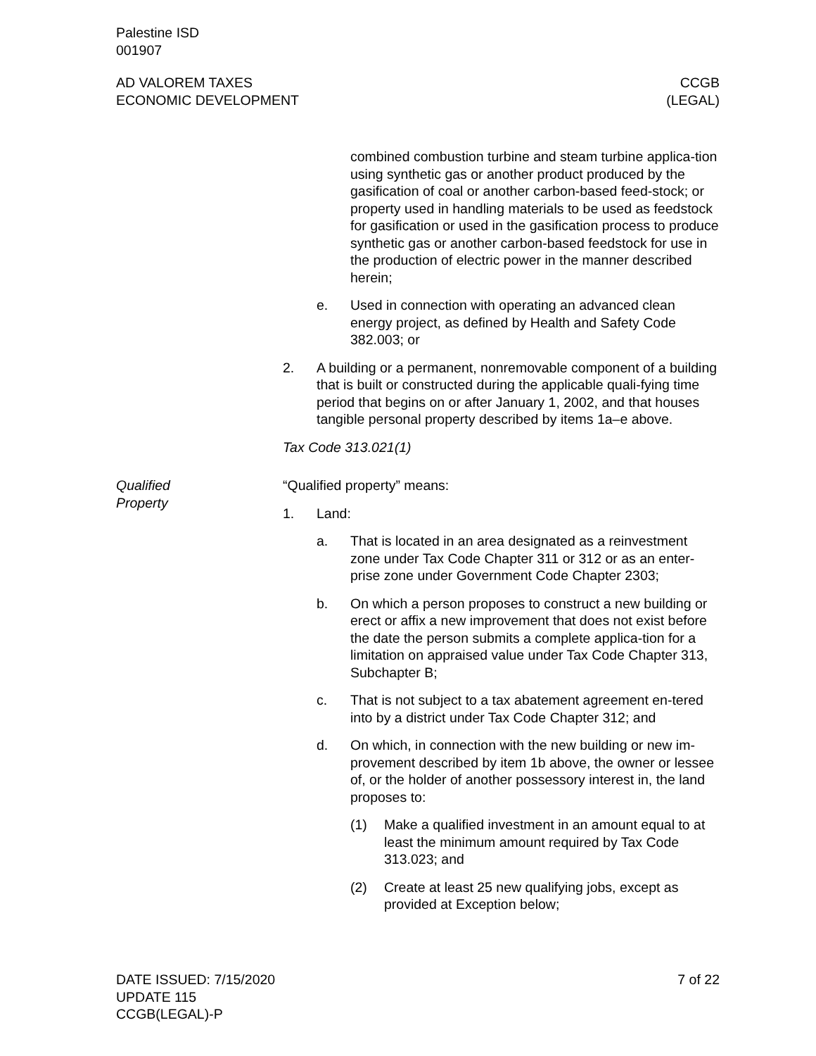Palestine ISD
001907
AD VALOREM TAXES
ECONOMIC DEVELOPMENT
CCGB
(LEGAL)
combined combustion turbine and steam turbine applica-tion using synthetic gas or another product produced by the gasification of coal or another carbon-based feed-stock; or property used in handling materials to be used as feedstock for gasification or used in the gasification process to produce synthetic gas or another carbon-based feedstock for use in the production of electric power in the manner described herein;
e. Used in connection with operating an advanced clean energy project, as defined by Health and Safety Code 382.003; or
2. A building or a permanent, nonremovable component of a building that is built or constructed during the applicable quali-fying time period that begins on or after January 1, 2002, and that houses tangible personal property described by items 1a–e above.
Tax Code 313.021(1)
Qualified
Property
“Qualified property” means:
1. Land:
a. That is located in an area designated as a reinvestment zone under Tax Code Chapter 311 or 312 or as an enter-prise zone under Government Code Chapter 2303;
b. On which a person proposes to construct a new building or erect or affix a new improvement that does not exist before the date the person submits a complete applica-tion for a limitation on appraised value under Tax Code Chapter 313, Subchapter B;
c. That is not subject to a tax abatement agreement en-tered into by a district under Tax Code Chapter 312; and
d. On which, in connection with the new building or new im-provement described by item 1b above, the owner or lessee of, or the holder of another possessory interest in, the land proposes to:
(1) Make a qualified investment in an amount equal to at least the minimum amount required by Tax Code 313.023; and
(2) Create at least 25 new qualifying jobs, except as provided at Exception below;
DATE ISSUED: 7/15/2020
UPDATE 115
CCGB(LEGAL)-P
7 of 22